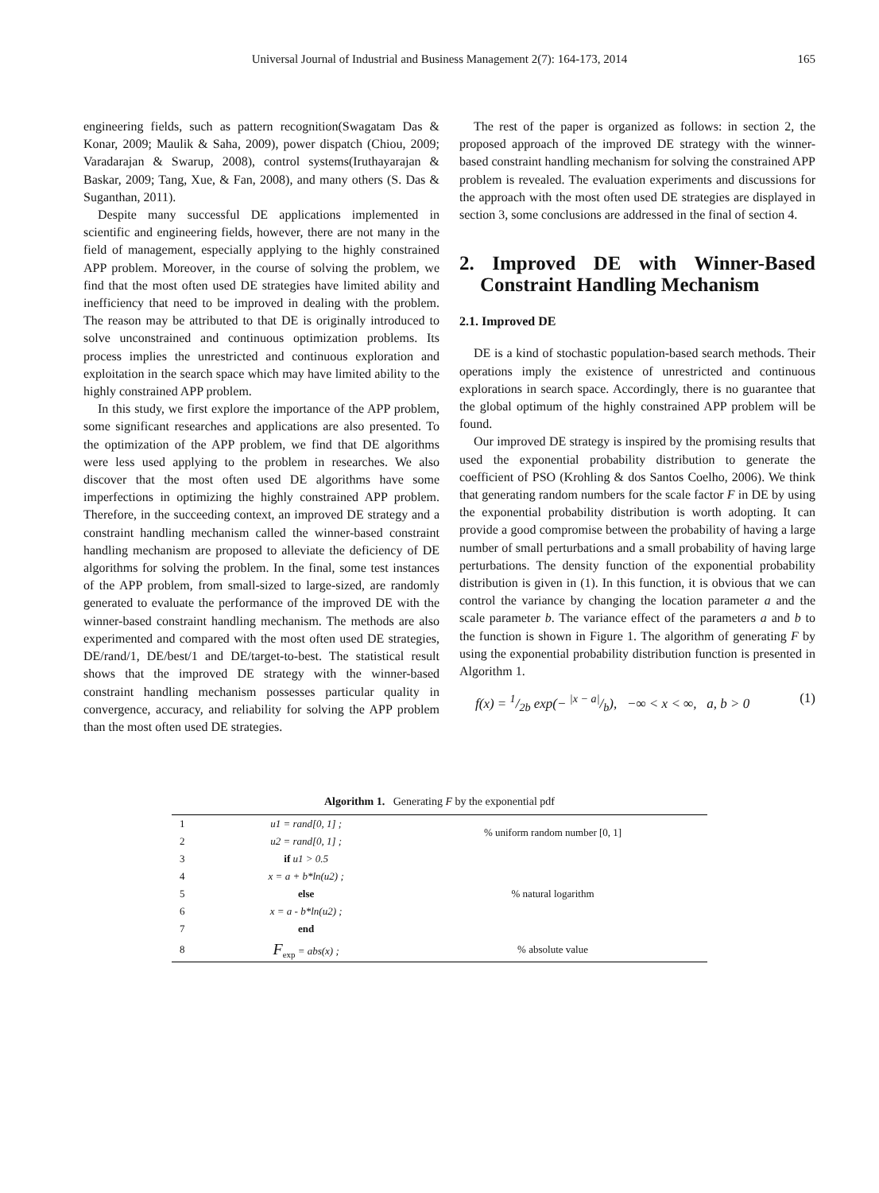Universal Journal of Industrial and Business Management 2(7): 164-173, 2014 165
engineering fields, such as pattern recognition(Swagatam Das & Konar, 2009; Maulik & Saha, 2009), power dispatch (Chiou, 2009; Varadarajan & Swarup, 2008), control systems(Iruthayarajan & Baskar, 2009; Tang, Xue, & Fan, 2008), and many others (S. Das & Suganthan, 2011).
Despite many successful DE applications implemented in scientific and engineering fields, however, there are not many in the field of management, especially applying to the highly constrained APP problem. Moreover, in the course of solving the problem, we find that the most often used DE strategies have limited ability and inefficiency that need to be improved in dealing with the problem. The reason may be attributed to that DE is originally introduced to solve unconstrained and continuous optimization problems. Its process implies the unrestricted and continuous exploration and exploitation in the search space which may have limited ability to the highly constrained APP problem.
In this study, we first explore the importance of the APP problem, some significant researches and applications are also presented. To the optimization of the APP problem, we find that DE algorithms were less used applying to the problem in researches. We also discover that the most often used DE algorithms have some imperfections in optimizing the highly constrained APP problem. Therefore, in the succeeding context, an improved DE strategy and a constraint handling mechanism called the winner-based constraint handling mechanism are proposed to alleviate the deficiency of DE algorithms for solving the problem. In the final, some test instances of the APP problem, from small-sized to large-sized, are randomly generated to evaluate the performance of the improved DE with the winner-based constraint handling mechanism. The methods are also experimented and compared with the most often used DE strategies, DE/rand/1, DE/best/1 and DE/target-to-best. The statistical result shows that the improved DE strategy with the winner-based constraint handling mechanism possesses particular quality in convergence, accuracy, and reliability for solving the APP problem than the most often used DE strategies.
The rest of the paper is organized as follows: in section 2, the proposed approach of the improved DE strategy with the winner-based constraint handling mechanism for solving the constrained APP problem is revealed. The evaluation experiments and discussions for the approach with the most often used DE strategies are displayed in section 3, some conclusions are addressed in the final of section 4.
2. Improved DE with Winner-Based Constraint Handling Mechanism
2.1. Improved DE
DE is a kind of stochastic population-based search methods. Their operations imply the existence of unrestricted and continuous explorations in search space. Accordingly, there is no guarantee that the global optimum of the highly constrained APP problem will be found.
Our improved DE strategy is inspired by the promising results that used the exponential probability distribution to generate the coefficient of PSO (Krohling & dos Santos Coelho, 2006). We think that generating random numbers for the scale factor F in DE by using the exponential probability distribution is worth adopting. It can provide a good compromise between the probability of having a large number of small perturbations and a small probability of having large perturbations. The density function of the exponential probability distribution is given in (1). In this function, it is obvious that we can control the variance by changing the location parameter a and the scale parameter b. The variance effect of the parameters a and b to the function is shown in Figure 1. The algorithm of generating F by using the exponential probability distribution function is presented in Algorithm 1.
f(x) = 1/2b exp(− |x − a|/b), −∞ < x < ∞, a, b > 0 (1)
Algorithm 1. Generating F by the exponential pdf
| 1 | u1 = rand[0, 1] ; | % uniform random number [0, 1] |
| 2 | u2 = rand[0, 1] ; | |
| 3 | if u1 > 0.5 | |
| 4 | x = a + b*ln(u2) ; | % natural logarithm |
| 5 | else | |
| 6 | x = a - b*ln(u2) ; | |
| 7 | end | |
| 8 | F<sub>exp</sub> = abs(x) ; | % absolute value |